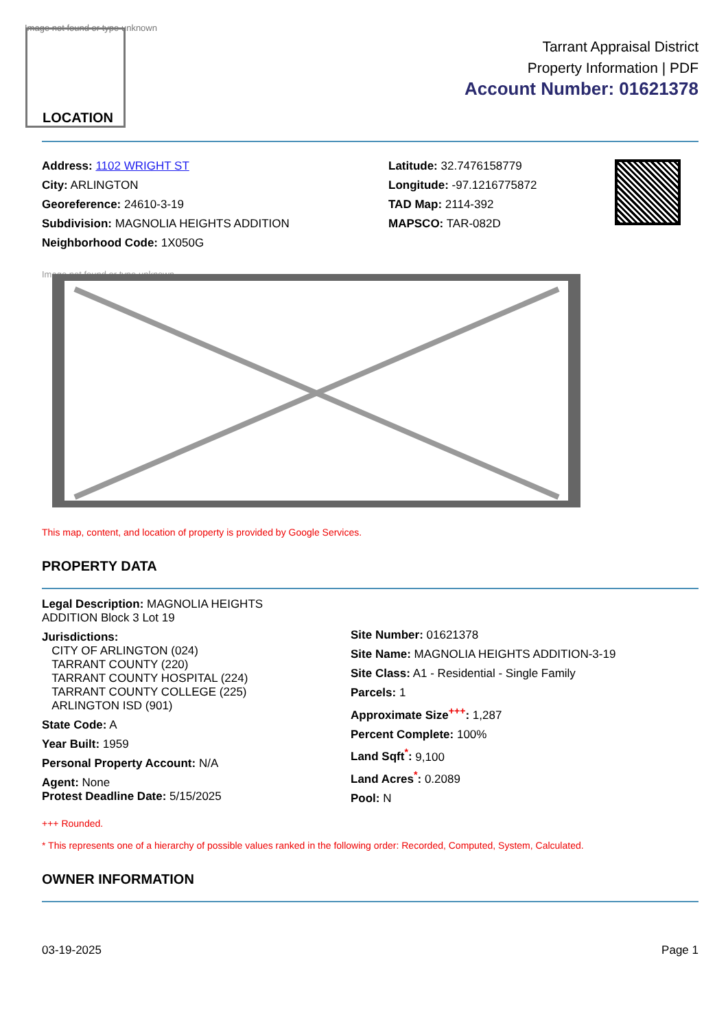Image not found or type unknown
LOCATION
Tarrant Appraisal District
Property Information | PDF
Account Number: 01621378
Address: 1102 WRIGHT ST
City: ARLINGTON
Georeference: 24610-3-19
Subdivision: MAGNOLIA HEIGHTS ADDITION
Neighborhood Code: 1X050G
Latitude: 32.7476158779
Longitude: -97.1216775872
TAD Map: 2114-392
MAPSCO: TAR-082D
Image not found or type unknown
This map, content, and location of property is provided by Google Services.
PROPERTY DATA
Legal Description: MAGNOLIA HEIGHTS
ADDITION Block 3 Lot 19
Jurisdictions:
CITY OF ARLINGTON (024)
TARRANT COUNTY (220)
TARRANT COUNTY HOSPITAL (224)
TARRANT COUNTY COLLEGE (225)
ARLINGTON ISD (901)
State Code: A
Year Built: 1959
Personal Property Account: N/A
Agent: None
Protest Deadline Date: 5/15/2025
Site Number: 01621378
Site Name: MAGNOLIA HEIGHTS ADDITION-3-19
Site Class: A1 - Residential - Single Family
Parcels: 1
Approximate Size<sup>+++</sup>: 1,287
Percent Complete: 100%
Land Sqft<sup>*</sup>: 9,100
Land Acres<sup>*</sup>: 0.2089
Pool: N
+++ Rounded.
* This represents one of a hierarchy of possible values ranked in the following order: Recorded, Computed, System, Calculated.
OWNER INFORMATION
03-19-2025 Page 1